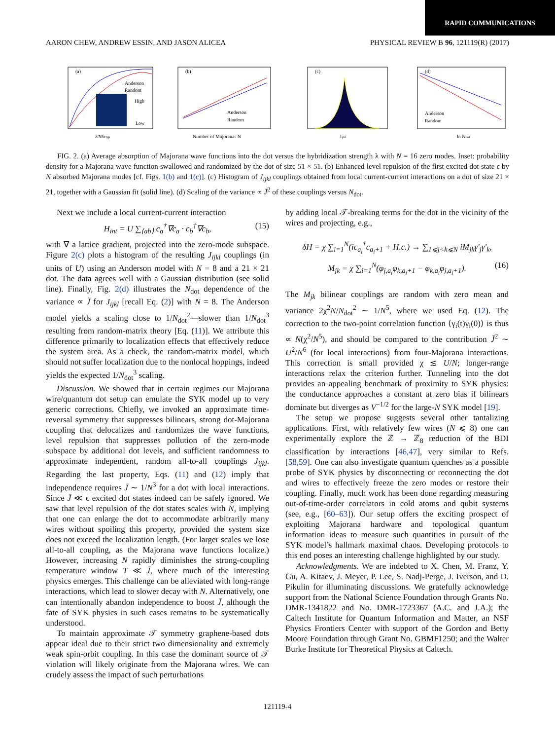RAPID COMMUNICATIONS
AARON CHEW, ANDREW ESSIN, AND JASON ALICEA PHYSICAL REVIEW B 96, 121119(R) (2017)
(a)
Anderson
Random
High
Low
λ/Nδεtyp
(b)
Anderson
Random
Number of Majoranas N
(c)
Jijkl
(d)
Anderson
Random
ln Ndot
FIG. 2. (a) Average absorption of Majorana wave functions into the dot versus the hybridization strength λ with N = 16 zero modes. Inset: probability density for a Majorana wave function swallowed and randomized by the dot of size 51 × 51. (b) Enhanced level repulsion of the first excited dot state ϵ by N absorbed Majorana modes [cf. Figs. 1(b) and 1(c)]. (c) Histogram of J<sub>ijkl</sub> couplings obtained from local current-current interactions on a dot of size 21 × 21, together with a Gaussian fit (solid line). (d) Scaling of the variance ∝ J̄<sup>2</sup> of these couplings versus N<sub>dot</sub>.
Next we include a local current-current interaction
H<sub>int</sub> = U ∑<sub>⟨ab⟩</sub> c<sub>a</sub><sup>†</sup>∇c<sub>a</sub> · c<sub>b</sub><sup>†</sup>∇c<sub>b</sub>, (15)
with ∇ a lattice gradient, projected into the zero-mode subspace. Figure 2(c) plots a histogram of the resulting J<sub>ijkl</sub> couplings (in units of U) using an Anderson model with N = 8 and a 21 × 21 dot. The data agrees well with a Gaussian distribution (see solid line). Finally, Fig. 2(d) illustrates the N<sub>dot</sub> dependence of the variance ∝ J̄ for J<sub>ijkl</sub> [recall Eq. (2)] with N = 8. The Anderson model yields a scaling close to 1/N<sub>dot</sub><sup>2</sup>—slower than 1/N<sub>dot</sub><sup>3</sup> resulting from random-matrix theory [Eq. (11)]. We attribute this difference primarily to localization effects that effectively reduce the system area. As a check, the random-matrix model, which should not suffer localization due to the nonlocal hoppings, indeed yields the expected 1/N<sub>dot</sub><sup>3</sup> scaling.
Discussion. We showed that in certain regimes our Majorana wire/quantum dot setup can emulate the SYK model up to very generic corrections. Chiefly, we invoked an approximate time-reversal symmetry that suppresses bilinears, strong dot-Majorana coupling that delocalizes and randomizes the wave functions, level repulsion that suppresses pollution of the zero-mode subspace by additional dot levels, and sufficient randomness to approximate independent, random all-to-all couplings J<sub>ijkl</sub>. Regarding the last property, Eqs. (11) and (12) imply that independence requires J̄ ∼ 1/N<sup>3</sup> for a dot with local interactions. Since J̄ ≪ ϵ excited dot states indeed can be safely ignored. We saw that level repulsion of the dot states scales with N, implying that one can enlarge the dot to accommodate arbitrarily many wires without spoiling this property, provided the system size does not exceed the localization length. (For larger scales we lose all-to-all coupling, as the Majorana wave functions localize.) However, increasing N rapidly diminishes the strong-coupling temperature window T ≪ J̄, where much of the interesting physics emerges. This challenge can be alleviated with long-range interactions, which lead to slower decay with N. Alternatively, one can intentionally abandon independence to boost J̄, although the fate of SYK physics in such cases remains to be systematically understood.
To maintain approximate 𝒯 symmetry graphene-based dots appear ideal due to their strict two dimensionality and extremely weak spin-orbit coupling. In this case the dominant source of 𝒯 violation will likely originate from the Majorana wires. We can crudely assess the impact of such perturbations
by adding local 𝒯-breaking terms for the dot in the vicinity of the wires and projecting, e.g.,
δH = χ ∑<sub>i=1</sub><sup>N</sup>(ic<sub>a<sub>i</sub></sub><sup>†</sup>c<sub>a<sub>i</sub>+1</sub> + H.c.) → ∑<sub>1⩽j<k⩽N</sub> iM<sub>jk</sub>γ′<sub>j</sub>γ′<sub>k</sub>,
M<sub>jk</sub> = χ ∑<sub>i=1</sub><sup>N</sup>(φ<sub>j,a<sub>i</sub></sub>φ<sub>k,a<sub>i</sub>+1</sub> − φ<sub>k,a<sub>i</sub></sub>φ<sub>j,a<sub>i</sub>+1</sub>). (16)
The M<sub>jk</sub> bilinear couplings are random with zero mean and variance 2χ<sup>2</sup>N/N<sub>dot</sub><sup>2</sup> ∼ 1/N<sup>5</sup>, where we used Eq. (12). The correction to the two-point correlation function ⟨γ<sub>i</sub>(t)γ<sub>i</sub>(0)⟩ is thus ∝ N(χ<sup>2</sup>/N<sup>5</sup>), and should be compared to the contribution J̄<sup>2</sup> ∼ U<sup>2</sup>/N<sup>6</sup> (for local interactions) from four-Majorana interactions. This correction is small provided χ ≲ U/N; longer-range interactions relax the criterion further. Tunneling into the dot provides an appealing benchmark of proximity to SYK physics: the conductance approaches a constant at zero bias if bilinears dominate but diverges as V<sup>−1/2</sup> for the large-N SYK model [19].
The setup we propose suggests several other tantalizing applications. First, with relatively few wires (N ⩽ 8) one can experimentally explore the ℤ → ℤ<sub>8</sub> reduction of the BDI classification by interactions [46,47], very similar to Refs. [58,59]. One can also investigate quantum quenches as a possible probe of SYK physics by disconnecting or reconnecting the dot and wires to effectively freeze the zero modes or restore their coupling. Finally, much work has been done regarding measuring out-of-time-order correlators in cold atoms and qubit systems (see, e.g., [60–63]). Our setup offers the exciting prospect of exploiting Majorana hardware and topological quantum information ideas to measure such quantities in pursuit of the SYK model’s hallmark maximal chaos. Developing protocols to this end poses an interesting challenge highlighted by our study.
Acknowledgments. We are indebted to X. Chen, M. Franz, Y. Gu, A. Kitaev, J. Meyer, P. Lee, S. Nadj-Perge, J. Iverson, and D. Pikulin for illuminating discussions. We gratefully acknowledge support from the National Science Foundation through Grants No. DMR-1341822 and No. DMR-1723367 (A.C. and J.A.); the Caltech Institute for Quantum Information and Matter, an NSF Physics Frontiers Center with support of the Gordon and Betty Moore Foundation through Grant No. GBMF1250; and the Walter Burke Institute for Theoretical Physics at Caltech.
121119-4